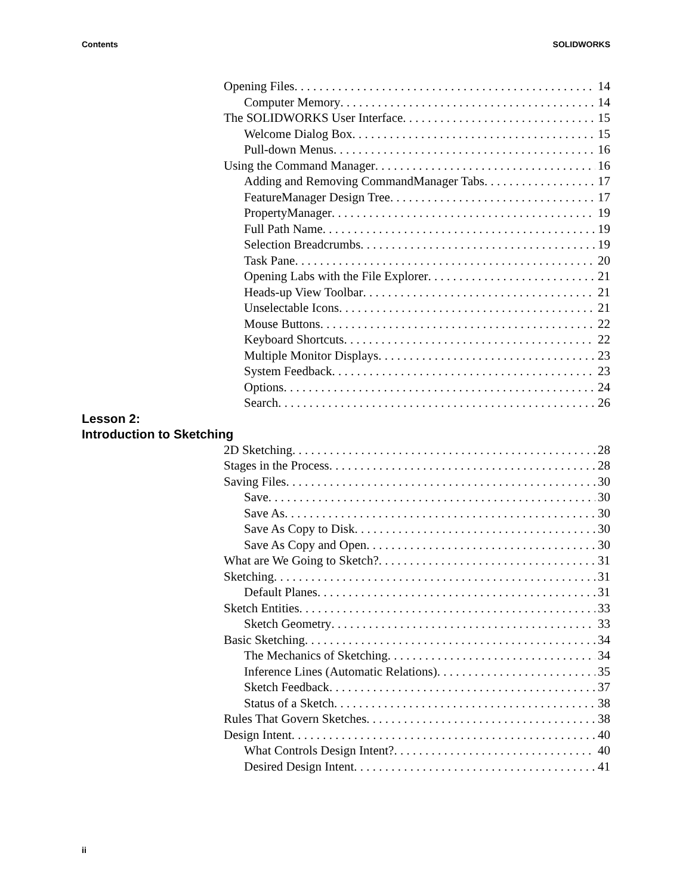Contents SOLIDWORKS
Opening Files 14
Computer Memory 14
The SOLIDWORKS User Interface 15
Welcome Dialog Box 15
Pull-down Menus 16
Using the Command Manager 16
Adding and Removing CommandManager Tabs 17
FeatureManager Design Tree 17
PropertyManager 19
Full Path Name 19
Selection Breadcrumbs 19
Task Pane 20
Opening Labs with the File Explorer 21
Heads-up View Toolbar 21
Unselectable Icons 21
Mouse Buttons 22
Keyboard Shortcuts 22
Multiple Monitor Displays 23
System Feedback 23
Options 24
Search 26
Lesson 2:
Introduction to Sketching
2D Sketching 28
Stages in the Process 28
Saving Files 30
Save 30
Save As 30
Save As Copy to Disk 30
Save As Copy and Open 30
What are We Going to Sketch? 31
Sketching 31
Default Planes 31
Sketch Entities 33
Sketch Geometry 33
Basic Sketching 34
The Mechanics of Sketching 34
Inference Lines (Automatic Relations) 35
Sketch Feedback 37
Status of a Sketch 38
Rules That Govern Sketches 38
Design Intent 40
What Controls Design Intent? 40
Desired Design Intent 41
ii